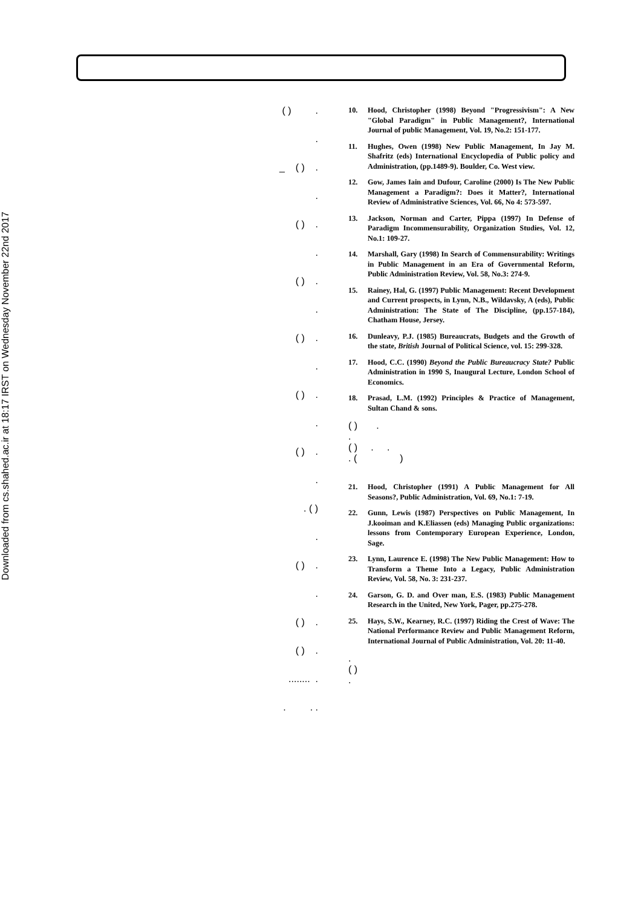Downloaded from cs.shahed.ac.ir at 18:17 IRST on Wednesday November 22nd 2017
( ) .
.
_ ( ) .
.
( ) .
.
( ) .
.
( ) .
.
( ) .
.
( ) .
.
. ( )
.
( ) .
.
( ) .
( ) .
........ .
. . .
10. Hood, Christopher (1998) Beyond "Progressivism": A New "Global Paradigm" in Public Management?, International Journal of public Management, Vol. 19, No.2: 151-177.
11. Hughes, Owen (1998) New Public Management, In Jay M. Shafritz (eds) International Encyclopedia of Public policy and Administration, (pp.1489-9). Boulder, Co. West view.
12. Gow, James Iain and Dufour, Caroline (2000) Is The New Public Management a Paradigm?: Does it Matter?, International Review of Administrative Sciences, Vol. 66, No 4: 573-597.
13. Jackson, Norman and Carter, Pippa (1997) In Defense of Paradigm Incommensurability, Organization Studies, Vol. 12, No.1: 109-27.
14. Marshall, Gary (1998) In Search of Commensurability: Writings in Public Management in an Era of Governmental Reform, Public Administration Review, Vol. 58, No.3: 274-9.
15. Rainey, Hal, G. (1997) Public Management: Recent Development and Current prospects, in Lynn, N.B., Wildavsky, A (eds), Public Administration: The State of The Discipline, (pp.157-184), Chatham House, Jersey.
16. Dunleavy, P.J. (1985) Bureaucrats, Budgets and the Growth of the state, British Journal of Political Science, vol. 15: 299-328.
17. Hood, C.C. (1990) Beyond the Public Bureaucracy State? Public Administration in 1990 S, Inaugural Lecture, London School of Economics.
18. Prasad, L.M. (1992) Principles & Practice of Management, Sultan Chand & sons.
( ) .
.
( ) . .
. ( )
21. Hood, Christopher (1991) A Public Management for All Seasons?, Public Administration, Vol. 69, No.1: 7-19.
22. Gunn, Lewis (1987) Perspectives on Public Management, In J.kooiman and K.Eliassen (eds) Managing Public organizations: lessons from Contemporary European Experience, London, Sage.
23. Lynn, Laurence E. (1998) The New Public Management: How to Transform a Theme Into a Legacy, Public Administration Review, Vol. 58, No. 3: 231-237.
24. Garson, G. D. and Over man, E.S. (1983) Public Management Research in the United, New York, Pager, pp.275-278.
25. Hays, S.W., Kearney, R.C. (1997) Riding the Crest of Wave: The National Performance Review and Public Management Reform, International Journal of Public Administration, Vol. 20: 11-40.
.
( )
.